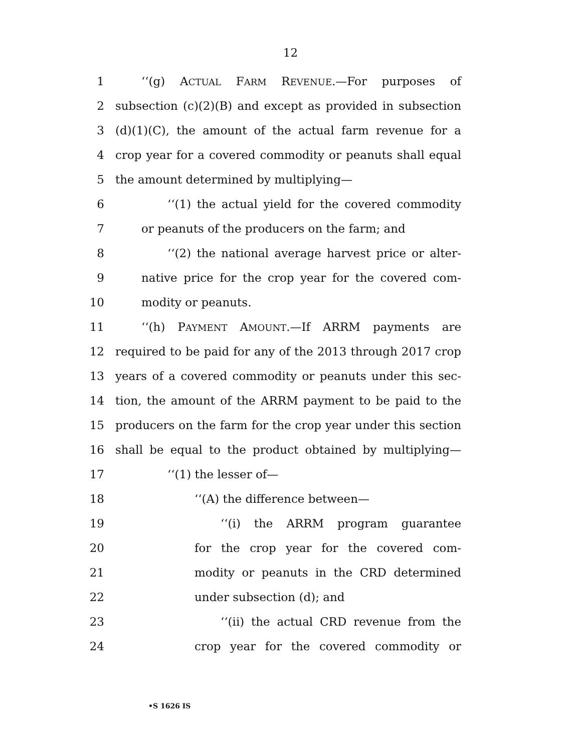12
1 ‘‘(g) ACTUAL FARM REVENUE.—For purposes of
2 subsection (c)(2)(B) and except as provided in subsection
3 (d)(1)(C), the amount of the actual farm revenue for a
4 crop year for a covered commodity or peanuts shall equal
5 the amount determined by multiplying—
6 ‘‘(1) the actual yield for the covered commodity
7 or peanuts of the producers on the farm; and
8 ‘‘(2) the national average harvest price or alter-
9 native price for the crop year for the covered com-
10 modity or peanuts.
11 ‘‘(h) PAYMENT AMOUNT.—If ARRM payments are
12 required to be paid for any of the 2013 through 2017 crop
13 years of a covered commodity or peanuts under this sec-
14 tion, the amount of the ARRM payment to be paid to the
15 producers on the farm for the crop year under this section
16 shall be equal to the product obtained by multiplying—
17 ‘‘(1) the lesser of—
18 ‘‘(A) the difference between—
19 ‘‘(i) the ARRM program guarantee
20 for the crop year for the covered com-
21 modity or peanuts in the CRD determined
22 under subsection (d); and
23 ‘‘(ii) the actual CRD revenue from the
24 crop year for the covered commodity or
•S 1626 IS